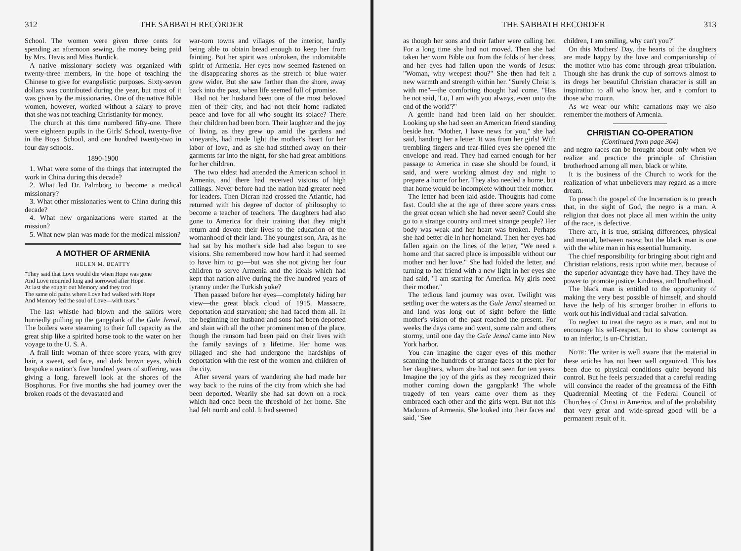312 THE SABBATH RECORDER
School. The women were given three cents for spending an afternoon sewing, the money being paid by Mrs. Davis and Miss Burdick.
A native missionary society was organized with twenty-three members, in the hope of teaching the Chinese to give for evangelistic purposes. Sixty-seven dollars was contributed during the year, but most of it was given by the missionaries. One of the native Bible women, however, worked without a salary to prove that she was not teaching Christianity for money.
The church at this time numbered fifty-one. There were eighteen pupils in the Girls' School, twenty-five in the Boys' School, and one hundred twenty-two in four day schools.
1890-1900
1. What were some of the things that interrupted the work in China during this decade?
2. What led Dr. Palmborg to become a medical missionary?
3. What other missionaries went to China during this decade?
4. What new organizations were started at the mission?
5. What new plan was made for the medical mission?
A MOTHER OF ARMENIA
HELEN M. BEATTY
"They said that Love would die when Hope was gone
And Love mourned long and sorrowed after Hope.
At last she sought out Memory and they trod
The same old paths where Love had walked with Hope
And Memory fed the soul of Love—with tears."
The last whistle had blown and the sailors were hurriedly pulling up the gangplank of the Gule Jemal. The boilers were steaming to their full capacity as the great ship like a spirited horse took to the water on her voyage to the U. S. A.
A frail little woman of three score years, with grey hair, a sweet, sad face, and dark brown eyes, which bespoke a nation's five hundred years of suffering, was giving a long, farewell look at the shores of the Bosphorus. For five months she had journey over the broken roads of the devastated and
war-torn towns and villages of the interior, hardly being able to obtain bread enough to keep her from fainting. But her spirit was unbroken, the indomitable spirit of Armenia. Her eyes now seemed fastened on the disappearing shores as the stretch of blue water grew wider. But she saw farther than the shore, away back into the past, when life seemed full of promise.
Had not her husband been one of the most beloved men of their city, and had not their home radiated peace and love for all who sought its solace? There their children had been born. Their laughter and the joy of living, as they grew up amid the gardens and vineyards, had made light the mother's heart for her labor of love, and as she had stitched away on their garments far into the night, for she had great ambitions for her children.
The two eldest had attended the American school in Armenia, and there had received visions of high callings. Never before had the nation had greater need for leaders. Then Dicran had crossed the Atlantic, had returned with his degree of doctor of philosophy to become a teacher of teachers. The daughters had also gone to America for their training that they might return and devote their lives to the education of the womanhood of their land. The youngest son, Ara, as he had sat by his mother's side had also begun to see visions. She remembered now how hard it had seemed to have him to go—but was she not giving her four children to serve Armenia and the ideals which had kept that nation alive during the five hundred years of tyranny under the Turkish yoke?
Then passed before her eyes—completely hiding her view—the great black cloud of 1915. Massacre, deportation and starvation; she had faced them all. In the beginning her husband and sons had been deported and slain with all the other prominent men of the place, though the ransom had been paid on their lives with the family savings of a lifetime. Her home was pillaged and she had undergone the hardships of deportation with the rest of the women and children of the city.
After several years of wandering she had made her way back to the ruins of the city from which she had been deported. Wearily she had sat down on a rock which had once been the threshold of her home. She had felt numb and cold. It had seemed
THE SABBATH RECORDER 313
as though her sons and their father were calling her. For a long time she had not moved. Then she had taken her worn Bible out from the folds of her dress, and her eyes had fallen upon the words of Jesus: "Woman, why weepest thou?" She then had felt a new warmth and strength within her. "Surely Christ is with me"—the comforting thought had come. "Has he not said, 'Lo, I am with you always, even unto the end of the world'?"
A gentle hand had been laid on her shoulder. Looking up she had seen an American friend standing beside her. "Mother, I have news for you," she had said, handing her a letter. It was from her girls! With trembling fingers and tear-filled eyes she opened the envelope and read. They had earned enough for her passage to America in case she should be found, it said, and were working almost day and night to prepare a home for her. They also needed a home, but that home would be incomplete without their mother.
The letter had been laid aside. Thoughts had come fast. Could she at the age of three score years cross the great ocean which she had never seen? Could she go to a strange country and meet strange people? Her body was weak and her heart was broken. Perhaps she had better die in her homeland. Then her eyes had fallen again on the lines of the letter, "We need a home and that sacred place is impossible without our mother and her love." She had folded the letter, and turning to her friend with a new light in her eyes she had said, "I am starting for America. My girls need their mother."
The tedious land journey was over. Twilight was settling over the waters as the Gule Jemal steamed on and land was long out of sight before the little mother's vision of the past reached the present. For weeks the days came and went, some calm and others stormy, until one day the Gule Jemal came into New York harbor.
You can imagine the eager eyes of this mother scanning the hundreds of strange faces at the pier for her daughters, whom she had not seen for ten years. Imagine the joy of the girls as they recognized their mother coming down the gangplank! The whole tragedy of ten years came over them as they embraced each other and the girls wept. But not this Madonna of Armenia. She looked into their faces and said, "See
children, I am smiling, why can't you?"
On this Mothers' Day, the hearts of the daughters are made happy by the love and companionship of the mother who has come through great tribulation. Though she has drunk the cup of sorrows almost to its dregs her beautiful Christian character is still an inspiration to all who know her, and a comfort to those who mourn.
As we wear our white carnations may we also remember the mothers of Armenia.
CHRISTIAN CO-OPERATION
(Continued from page 304)
and negro races can be brought about only when we realize and practice the principle of Christian brotherhood among all men, black or white.
It is the business of the Church to work for the realization of what unbelievers may regard as a mere dream.
To preach the gospel of the Incarnation is to preach that, in the sight of God, the negro is a man. A religion that does not place all men within the unity of the race, is defective.
There are, it is true, striking differences, physical and mental, between races; but the black man is one with the white man in his essential humanity.
The chief responsibility for bringing about right and Christian relations, rests upon white men, because of the superior advantage they have had. They have the power to promote justice, kindness, and brotherhood.
The black man is entitled to the opportunity of making the very best possible of himself, and should have the help of his stronger brother in efforts to work out his individual and racial salvation.
To neglect to treat the negro as a man, and not to encourage his self-respect, but to show contempt as to an inferior, is un-Christian.
NOTE: The writer is well aware that the material in these articles has not been well organized. This has been due to physical conditions quite beyond his control. But he feels persuaded that a careful reading will convince the reader of the greatness of the Fifth Quadrennial Meeting of the Federal Council of Churches of Christ in America, and of the probability that very great and wide-spread good will be a permanent result of it.